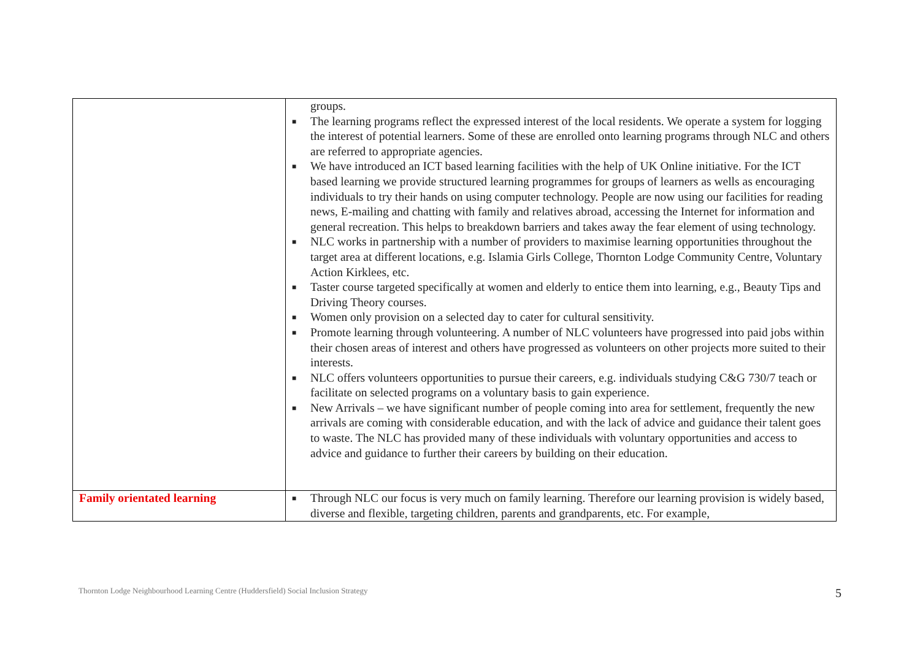| | groups. ■ The learning programs reflect the expressed interest of the local residents. We operate a system for logging the interest of potential learners. Some of these are enrolled onto learning programs through NLC and others are referred to appropriate agencies. ■ We have introduced an ICT based learning facilities with the help of UK Online initiative. For the ICT based learning we provide structured learning programmes for groups of learners as wells as encouraging individuals to try their hands on using computer technology. People are now using our facilities for reading news, E-mailing and chatting with family and relatives abroad, accessing the Internet for information and general recreation. This helps to breakdown barriers and takes away the fear element of using technology. ■ NLC works in partnership with a number of providers to maximise learning opportunities throughout the target area at different locations, e.g. Islamia Girls College, Thornton Lodge Community Centre, Voluntary Action Kirklees, etc. ■ Taster course targeted specifically at women and elderly to entice them into learning, e.g., Beauty Tips and Driving Theory courses. ■ Women only provision on a selected day to cater for cultural sensitivity. ■ Promote learning through volunteering. A number of NLC volunteers have progressed into paid jobs within their chosen areas of interest and others have progressed as volunteers on other projects more suited to their interests. ■ NLC offers volunteers opportunities to pursue their careers, e.g. individuals studying C&G 730/7 teach or facilitate on selected programs on a voluntary basis to gain experience. ■ New Arrivals – we have significant number of people coming into area for settlement, frequently the new arrivals are coming with considerable education, and with the lack of advice and guidance their talent goes to waste. The NLC has provided many of these individuals with voluntary opportunities and access to advice and guidance to further their careers by building on their education. |
| Family orientated learning | ■ Through NLC our focus is very much on family learning. Therefore our learning provision is widely based, diverse and flexible, targeting children, parents and grandparents, etc. For example, |
Thornton Lodge Neighbourhood Learning Centre (Huddersfield) Social Inclusion Strategy 5